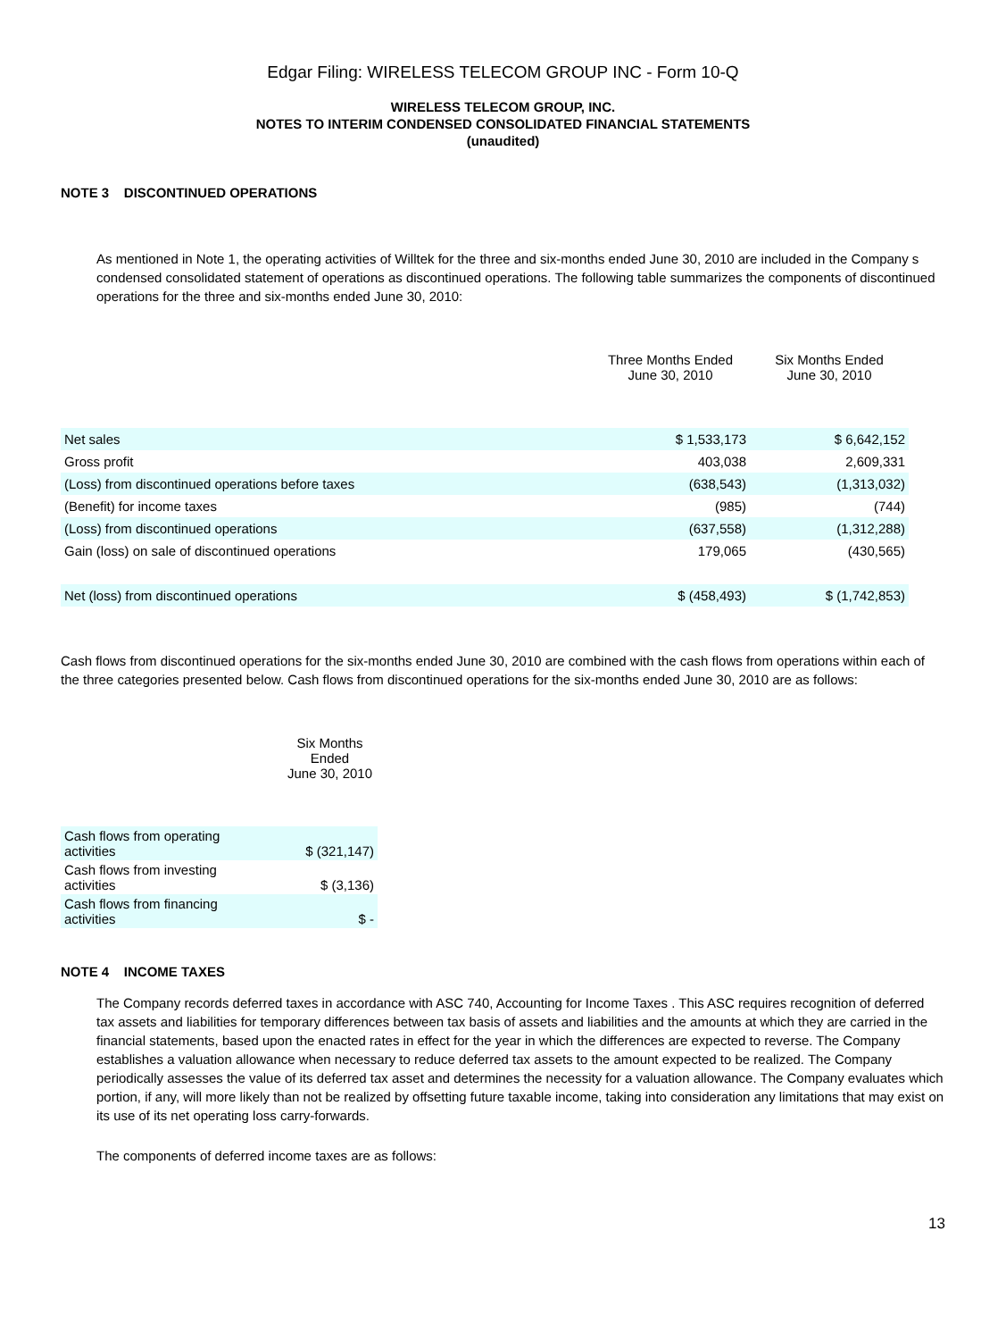Edgar Filing: WIRELESS TELECOM GROUP INC - Form 10-Q
WIRELESS TELECOM GROUP, INC.
NOTES TO INTERIM CONDENSED CONSOLIDATED FINANCIAL STATEMENTS
(unaudited)
NOTE 3 DISCONTINUED OPERATIONS
As mentioned in Note 1, the operating activities of Willtek for the three and six-months ended June 30, 2010 are included in the Company s condensed consolidated statement of operations as discontinued operations. The following table summarizes the components of discontinued operations for the three and six-months ended June 30, 2010:
| | Three Months Ended June 30, 2010 | Six Months Ended June 30, 2010 |
| Net sales | $ 1,533,173 | $ 6,642,152 |
| Gross profit | 403,038 | 2,609,331 |
| (Loss) from discontinued operations before taxes | (638,543) | (1,313,032) |
| (Benefit) for income taxes | (985) | (744) |
| (Loss) from discontinued operations | (637,558) | (1,312,288) |
| Gain (loss) on sale of discontinued operations | 179,065 | (430,565) |
| Net (loss) from discontinued operations | $ (458,493) | $ (1,742,853) |
Cash flows from discontinued operations for the six-months ended June 30, 2010 are combined with the cash flows from operations within each of the three categories presented below. Cash flows from discontinued operations for the six-months ended June 30, 2010 are as follows:
| | Six Months Ended June 30, 2010 |
| Cash flows from operating activities | $ (321,147) |
| Cash flows from investing activities | $ (3,136) |
| Cash flows from financing activities | $ - |
NOTE 4 INCOME TAXES
The Company records deferred taxes in accordance with ASC 740, Accounting for Income Taxes . This ASC requires recognition of deferred tax assets and liabilities for temporary differences between tax basis of assets and liabilities and the amounts at which they are carried in the financial statements, based upon the enacted rates in effect for the year in which the differences are expected to reverse. The Company establishes a valuation allowance when necessary to reduce deferred tax assets to the amount expected to be realized. The Company periodically assesses the value of its deferred tax asset and determines the necessity for a valuation allowance. The Company evaluates which portion, if any, will more likely than not be realized by offsetting future taxable income, taking into consideration any limitations that may exist on its use of its net operating loss carry-forwards.
The components of deferred income taxes are as follows:
13